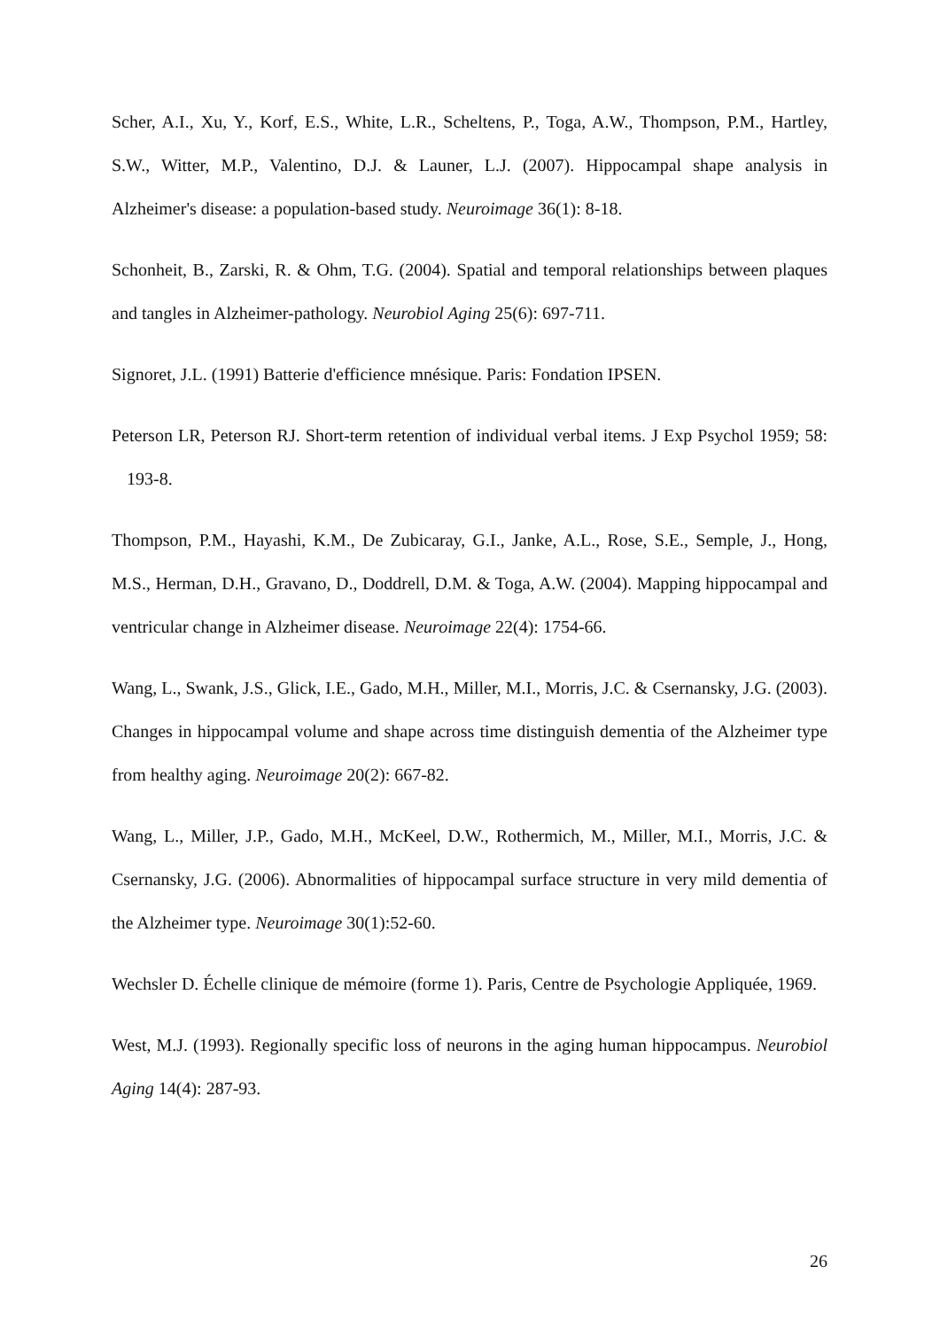Scher, A.I., Xu, Y., Korf, E.S., White, L.R., Scheltens, P., Toga, A.W., Thompson, P.M., Hartley, S.W., Witter, M.P., Valentino, D.J. & Launer, L.J. (2007). Hippocampal shape analysis in Alzheimer's disease: a population-based study. Neuroimage 36(1): 8-18.
Schonheit, B., Zarski, R. & Ohm, T.G. (2004). Spatial and temporal relationships between plaques and tangles in Alzheimer-pathology. Neurobiol Aging 25(6): 697-711.
Signoret, J.L. (1991) Batterie d'efficience mnésique. Paris: Fondation IPSEN.
Peterson LR, Peterson RJ. Short-term retention of individual verbal items. J Exp Psychol 1959; 58: 193-8.
Thompson, P.M., Hayashi, K.M., De Zubicaray, G.I., Janke, A.L., Rose, S.E., Semple, J., Hong, M.S., Herman, D.H., Gravano, D., Doddrell, D.M. & Toga, A.W. (2004). Mapping hippocampal and ventricular change in Alzheimer disease. Neuroimage 22(4): 1754-66.
Wang, L., Swank, J.S., Glick, I.E., Gado, M.H., Miller, M.I., Morris, J.C. & Csernansky, J.G. (2003). Changes in hippocampal volume and shape across time distinguish dementia of the Alzheimer type from healthy aging. Neuroimage 20(2): 667-82.
Wang, L., Miller, J.P., Gado, M.H., McKeel, D.W., Rothermich, M., Miller, M.I., Morris, J.C. & Csernansky, J.G. (2006). Abnormalities of hippocampal surface structure in very mild dementia of the Alzheimer type. Neuroimage 30(1):52-60.
Wechsler D. Échelle clinique de mémoire (forme 1). Paris, Centre de Psychologie Appliquée, 1969.
West, M.J. (1993). Regionally specific loss of neurons in the aging human hippocampus. Neurobiol Aging 14(4): 287-93.
26